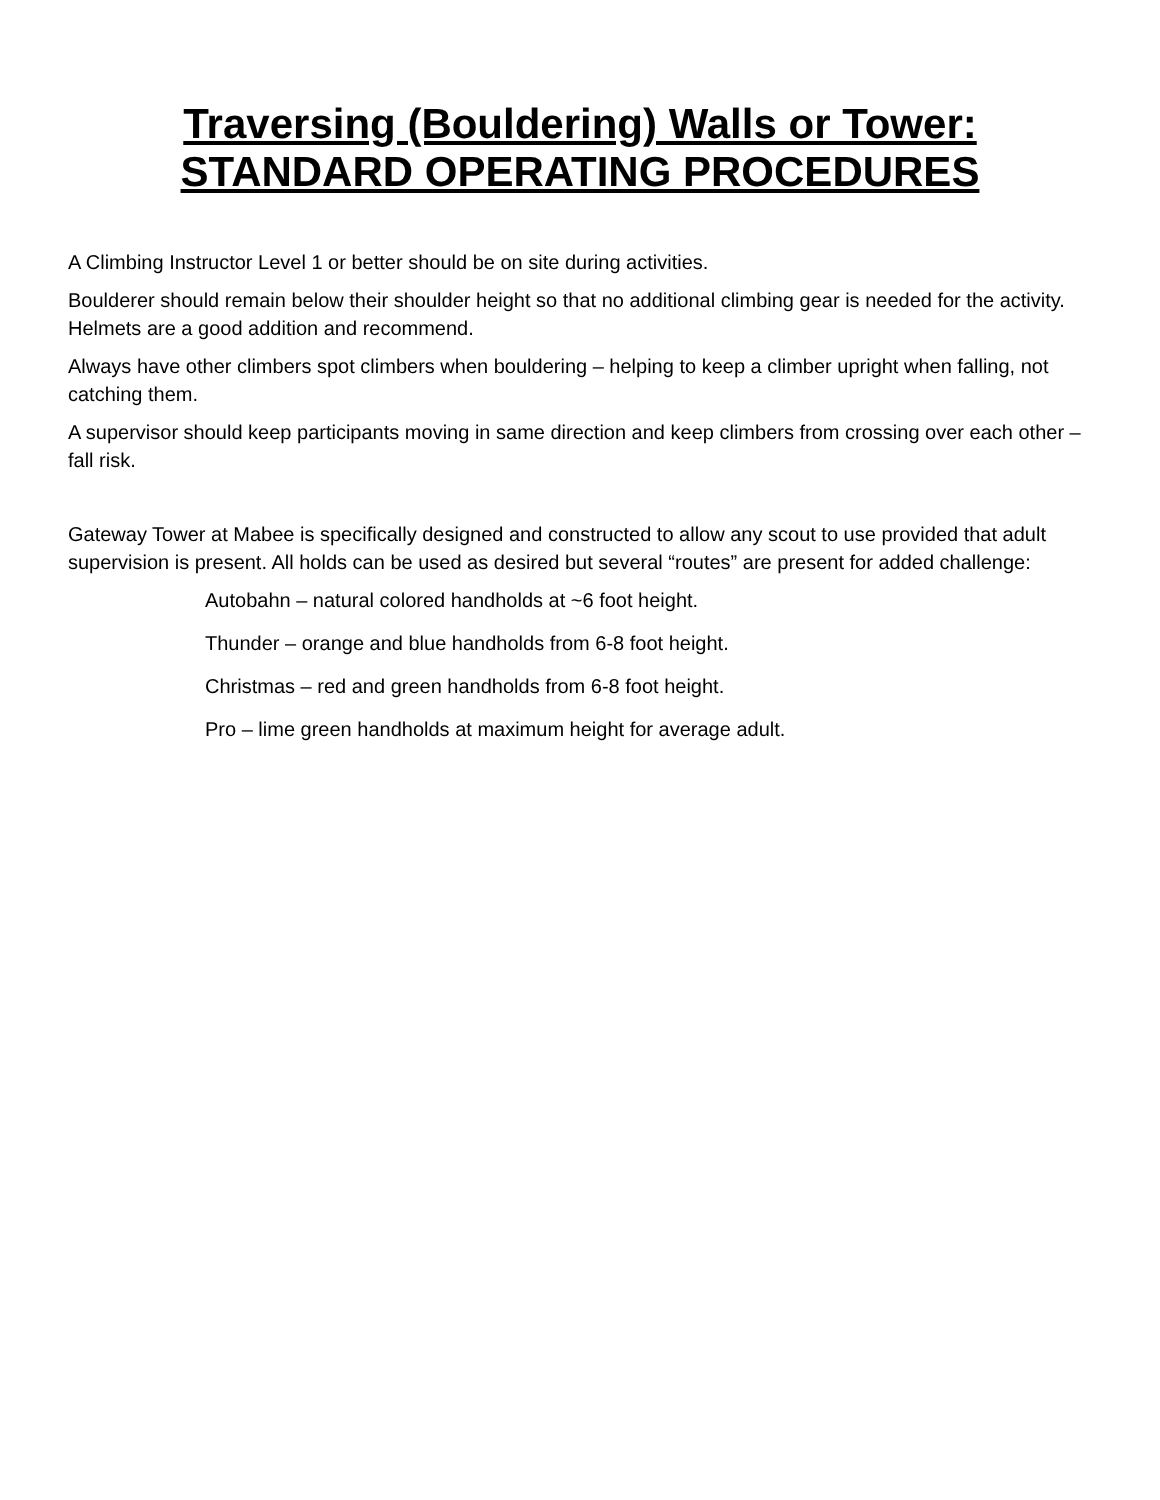Traversing (Bouldering) Walls or Tower:
STANDARD OPERATING PROCEDURES
A Climbing Instructor Level 1 or better should be on site during activities.
Boulderer should remain below their shoulder height so that no additional climbing gear is needed for the activity. Helmets are a good addition and recommend.
Always have other climbers spot climbers when bouldering – helping to keep a climber upright when falling, not catching them.
A supervisor should keep participants moving in same direction and keep climbers from crossing over each other – fall risk.
Gateway Tower at Mabee is specifically designed and constructed to allow any scout to use provided that adult supervision is present. All holds can be used as desired but several “routes” are present for added challenge:
Autobahn – natural colored handholds at ~6 foot height.
Thunder – orange and blue handholds from 6-8 foot height.
Christmas – red and green handholds from 6-8 foot height.
Pro – lime green handholds at maximum height for average adult.